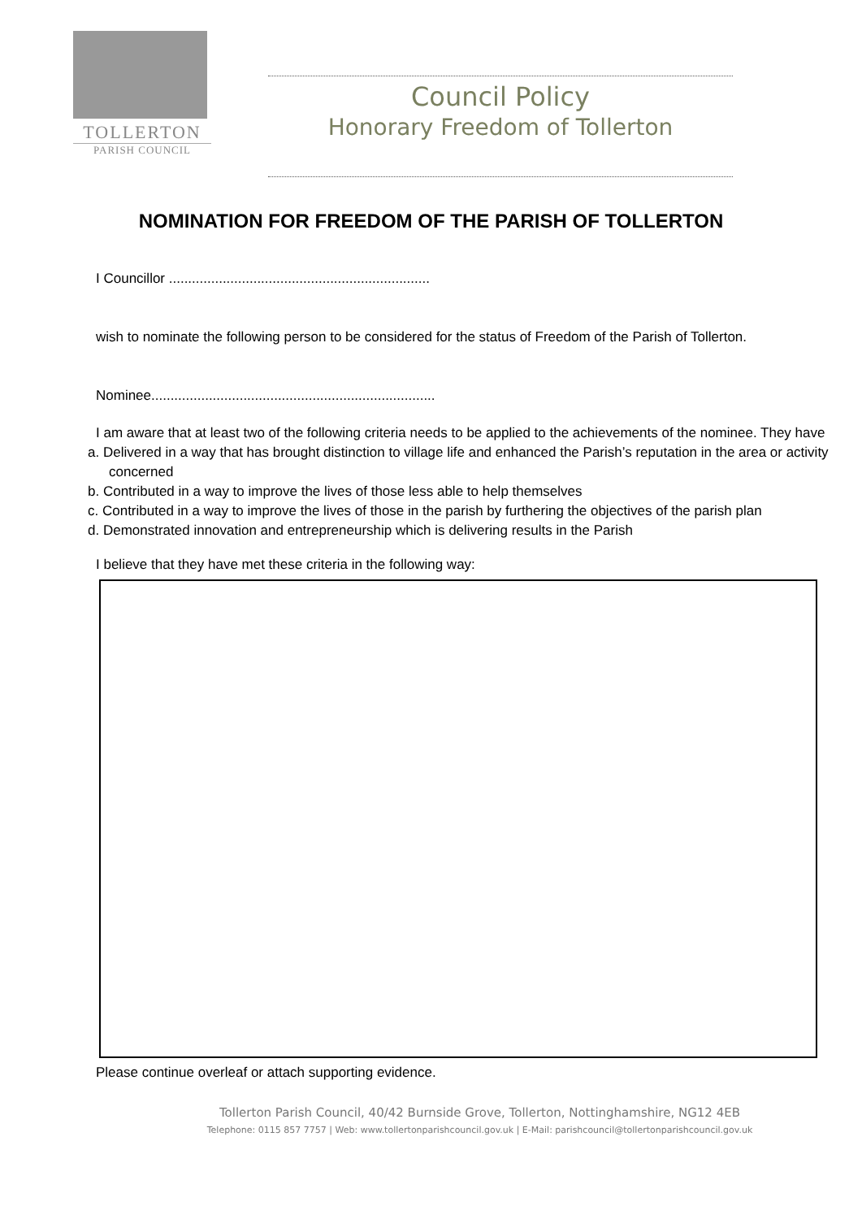TOLLERTON
PARISH COUNCIL
Council Policy
Honorary Freedom of Tollerton
NOMINATION FOR FREEDOM OF THE PARISH OF TOLLERTON
I Councillor ....................................................................
wish to nominate the following person to be considered for the status of Freedom of the Parish of Tollerton.
Nominee..........................................................................
I am aware that at least two of the following criteria needs to be applied to the achievements of the nominee. They have
a. Delivered in a way that has brought distinction to village life and enhanced the Parish’s reputation in the area or activity concerned
b. Contributed in a way to improve the lives of those less able to help themselves
c. Contributed in a way to improve the lives of those in the parish by furthering the objectives of the parish plan
d. Demonstrated innovation and entrepreneurship which is delivering results in the Parish
I believe that they have met these criteria in the following way:
Please continue overleaf or attach supporting evidence.
Tollerton Parish Council, 40/42 Burnside Grove, Tollerton, Nottinghamshire, NG12 4EB
Telephone: 0115 857 7757 | Web: www.tollertonparishcouncil.gov.uk | E-Mail: parishcouncil@tollertonparishcouncil.gov.uk